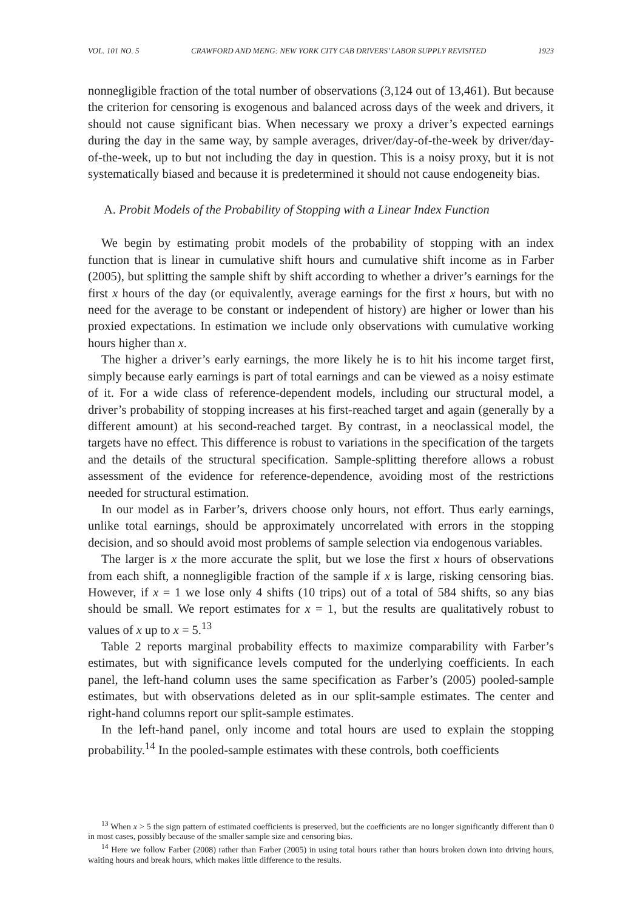VOL. 101 NO. 5 CRAWFORD AND MENG: NEW YORK CITY CAB DRIVERS’ LABOR SUPPLY REVISITED 1923
nonnegligible fraction of the total number of observations (3,124 out of 13,461). But because the criterion for censoring is exogenous and balanced across days of the week and drivers, it should not cause significant bias. When necessary we proxy a driver’s expected earnings during the day in the same way, by sample averages, driver/day-of-the-week by driver/day-of-the-week, up to but not including the day in question. This is a noisy proxy, but it is not systematically biased and because it is predetermined it should not cause endogeneity bias.
A. Probit Models of the Probability of Stopping with a Linear Index Function
We begin by estimating probit models of the probability of stopping with an index function that is linear in cumulative shift hours and cumulative shift income as in Farber (2005), but splitting the sample shift by shift according to whether a driver’s earnings for the first x hours of the day (or equivalently, average earnings for the first x hours, but with no need for the average to be constant or independent of history) are higher or lower than his proxied expectations. In estimation we include only observations with cumulative working hours higher than x.
The higher a driver’s early earnings, the more likely he is to hit his income target first, simply because early earnings is part of total earnings and can be viewed as a noisy estimate of it. For a wide class of reference-dependent models, including our structural model, a driver’s probability of stopping increases at his first-reached target and again (generally by a different amount) at his second-reached target. By contrast, in a neoclassical model, the targets have no effect. This difference is robust to variations in the specification of the targets and the details of the structural specification. Sample-splitting therefore allows a robust assessment of the evidence for reference-dependence, avoiding most of the restrictions needed for structural estimation.
In our model as in Farber’s, drivers choose only hours, not effort. Thus early earnings, unlike total earnings, should be approximately uncorrelated with errors in the stopping decision, and so should avoid most problems of sample selection via endogenous variables.
The larger is x the more accurate the split, but we lose the first x hours of observations from each shift, a nonnegligible fraction of the sample if x is large, risking censoring bias. However, if x = 1 we lose only 4 shifts (10 trips) out of a total of 584 shifts, so any bias should be small. We report estimates for x = 1, but the results are qualitatively robust to values of x up to x = 5.<sup>13</sup>
Table 2 reports marginal probability effects to maximize comparability with Farber’s estimates, but with significance levels computed for the underlying coefficients. In each panel, the left-hand column uses the same specification as Farber’s (2005) pooled-sample estimates, but with observations deleted as in our split-sample estimates. The center and right-hand columns report our split-sample estimates.
In the left-hand panel, only income and total hours are used to explain the stopping probability.<sup>14</sup> In the pooled-sample estimates with these controls, both coefficients
<sup>13</sup> When x > 5 the sign pattern of estimated coefficients is preserved, but the coefficients are no longer significantly different than 0 in most cases, possibly because of the smaller sample size and censoring bias.
<sup>14</sup> Here we follow Farber (2008) rather than Farber (2005) in using total hours rather than hours broken down into driving hours, waiting hours and break hours, which makes little difference to the results.